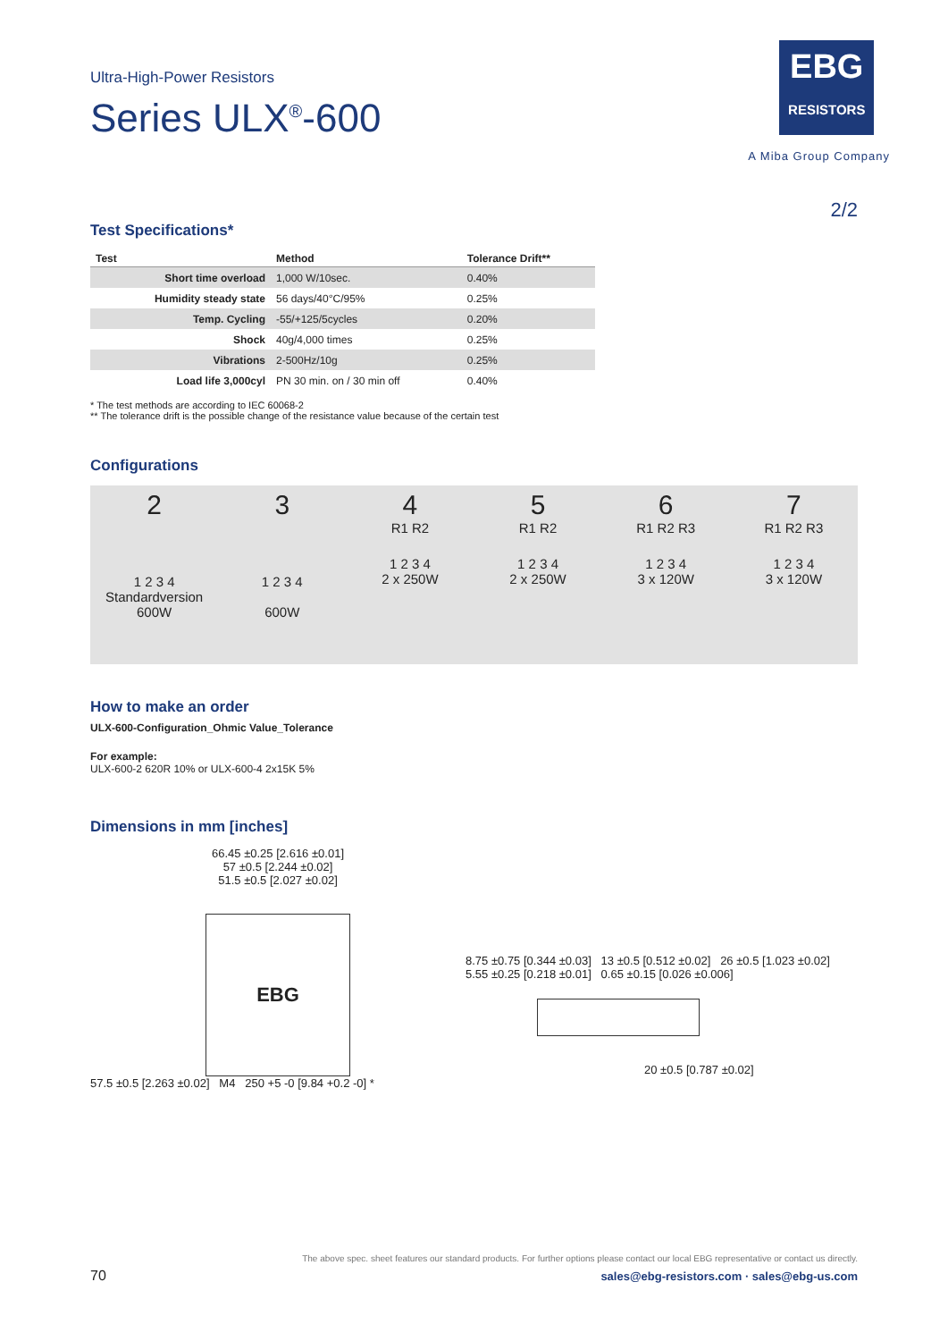Ultra-High-Power Resistors
Series ULX<sup>®</sup>-600
EBG
RESISTORS
A Miba Group Company
2/2
Test Specifications*
| Test | Method | Tolerance Drift** |
| --- | --- | --- |
| Short time overload | 1,000 W/10sec. | 0.40% |
| Humidity steady state | 56 days/40°C/95% | 0.25% |
| Temp. Cycling | -55/+125/5cycles | 0.20% |
| Shock | 40g/4,000 times | 0.25% |
| Vibrations | 2-500Hz/10g | 0.25% |
| Load life 3,000cyl | PN 30 min. on / 30 min off | 0.40% |
* The test methods are according to IEC 60068-2
** The tolerance drift is the possible change of the resistance value because of the certain test
Configurations
2
1 2 3 4
Standardversion
600W
3
1 2 3 4
600W
4
R1 R2
1 2 3 4
2 x 250W
5
R1 R2
1 2 3 4
2 x 250W
6
R1 R2 R3
1 2 3 4
3 x 120W
7
R1 R2 R3
1 2 3 4
3 x 120W
How to make an order
ULX-600-Configuration_Ohmic Value_Tolerance
For example:
ULX-600-2 620R 10% or ULX-600-4 2x15K 5%
Dimensions in mm [inches]
66.45 ±0.25 [2.616 ±0.01]
57 ±0.5 [2.244 ±0.02]
51.5 ±0.5 [2.027 ±0.02]
EBG
57.5 ±0.5 [2.263 ±0.02] M4 250 +5 -0 [9.84 +0.2 -0] *
8.75 ±0.75 [0.344 ±0.03] 13 ±0.5 [0.512 ±0.02] 26 ±0.5 [1.023 ±0.02] 5.55 ±0.25 [0.218 ±0.01] 0.65 ±0.15 [0.026 ±0.006]
20 ±0.5 [0.787 ±0.02]
The above spec. sheet features our standard products. For further options please contact our local EBG representative or contact us directly.
70
sales@ebg-resistors.com · sales@ebg-us.com